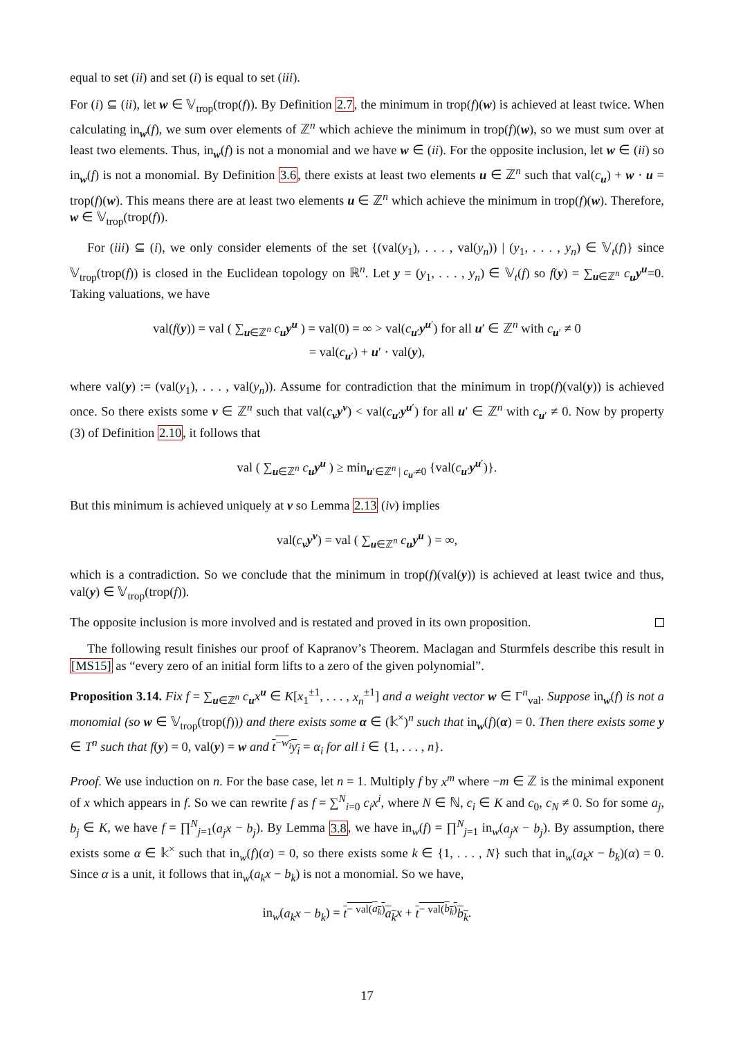equal to set (ii) and set (i) is equal to set (iii).
For (i) ⊆ (ii), let w ∈ 𝕍<sub>trop</sub>(trop(f)). By Definition 2.7, the minimum in trop(f)(w) is achieved at least twice. When calculating in<sub>w</sub>(f), we sum over elements of ℤ<sup>n</sup> which achieve the minimum in trop(f)(w), so we must sum over at least two elements. Thus, in<sub>w</sub>(f) is not a monomial and we have w ∈ (ii). For the opposite inclusion, let w ∈ (ii) so in<sub>w</sub>(f) is not a monomial. By Definition 3.6, there exists at least two elements u ∈ ℤ<sup>n</sup> such that val(c<sub>u</sub>) + w · u = trop(f)(w). This means there are at least two elements u ∈ ℤ<sup>n</sup> which achieve the minimum in trop(f)(w). Therefore, w ∈ 𝕍<sub>trop</sub>(trop(f)).
For (iii) ⊆ (i), we only consider elements of the set {(val(y<sub>1</sub>), . . . , val(y<sub>n</sub>)) | (y<sub>1</sub>, . . . , y<sub>n</sub>) ∈ 𝕍<sub>t</sub>(f)} since 𝕍<sub>trop</sub>(trop(f)) is closed in the Euclidean topology on ℝ<sup>n</sup>. Let y = (y<sub>1</sub>, . . . , y<sub>n</sub>) ∈ 𝕍<sub>t</sub>(f) so f(y) = ∑<sub>u∈ℤ<sup>n</sup></sub> c<sub>u</sub>y<sup>u</sup>=0. Taking valuations, we have
val(f(y)) = val ( ∑<sub>u∈ℤ<sup>n</sup></sub> c<sub>u</sub>y<sup>u</sup> ) = val(0) = ∞ > val(c<sub>u′</sub>y<sup>u′</sup>) for all u′ ∈ ℤ<sup>n</sup> with c<sub>u′</sub> ≠ 0
= val(c<sub>u′</sub>) + u′ · val(y),
where val(y) := (val(y<sub>1</sub>), . . . , val(y<sub>n</sub>)). Assume for contradiction that the minimum in trop(f)(val(y)) is achieved once. So there exists some v ∈ ℤ<sup>n</sup> such that val(c<sub>v</sub>y<sup>v</sup>) < val(c<sub>u′</sub>y<sup>u′</sup>) for all u′ ∈ ℤ<sup>n</sup> with c<sub>u′</sub> ≠ 0. Now by property (3) of Definition 2.10, it follows that
val ( ∑<sub>u∈ℤ<sup>n</sup></sub> c<sub>u</sub>y<sup>u</sup> ) ≥ min<sub>u′∈ℤ<sup>n</sup> | c<sub>u′</sub>≠0</sub> {val(c<sub>u′</sub>y<sup>u′</sup>)}.
But this minimum is achieved uniquely at v so Lemma 2.13 (iv) implies
val(c<sub>v</sub>y<sup>v</sup>) = val ( ∑<sub>u∈ℤ<sup>n</sup></sub> c<sub>u</sub>y<sup>u</sup> ) = ∞,
which is a contradiction. So we conclude that the minimum in trop(f)(val(y)) is achieved at least twice and thus, val(y) ∈ 𝕍<sub>trop</sub>(trop(f)).
The opposite inclusion is more involved and is restated and proved in its own proposition.
The following result finishes our proof of Kapranov’s Theorem. Maclagan and Sturmfels describe this result in [MS15] as “every zero of an initial form lifts to a zero of the given polynomial”.
Proposition 3.14. Fix f = ∑<sub>u∈ℤ<sup>n</sup></sub> c<sub>u</sub>x<sup>u</sup> ∈ K[x<sub>1</sub><sup>±1</sup>, . . . , x<sub>n</sub><sup>±1</sup>] and a weight vector w ∈ Γ<sup>n</sup><sub>val</sub>. Suppose in<sub>w</sub>(f) is not a monomial (so w ∈ 𝕍<sub>trop</sub>(trop(f))) and there exists some α ∈ (𝕜<sup>×</sup>)<sup>n</sup> such that in<sub>w</sub>(f)(α) = 0. Then there exists some y ∈ T<sup>n</sup> such that f(y) = 0, val(y) = w and t<sup>−w<sub>i</sub></sup>y<sub>i</sub> = α<sub>i</sub> for all i ∈ {1, . . . , n}.
Proof. We use induction on n. For the base case, let n = 1. Multiply f by x<sup>m</sup> where −m ∈ ℤ is the minimal exponent of x which appears in f. So we can rewrite f as f = ∑<sup>N</sup><sub>i=0</sub> c<sub>i</sub>x<sup>i</sup>, where N ∈ ℕ, c<sub>i</sub> ∈ K and c<sub>0</sub>, c<sub>N</sub> ≠ 0. So for some a<sub>j</sub>, b<sub>j</sub> ∈ K, we have f = ∏<sup>N</sup><sub>j=1</sub>(a<sub>j</sub>x − b<sub>j</sub>). By Lemma 3.8, we have in<sub>w</sub>(f) = ∏<sup>N</sup><sub>j=1</sub> in<sub>w</sub>(a<sub>j</sub>x − b<sub>j</sub>). By assumption, there exists some α ∈ 𝕜<sup>×</sup> such that in<sub>w</sub>(f)(α) = 0, so there exists some k ∈ {1, . . . , N} such that in<sub>w</sub>(a<sub>k</sub>x − b<sub>k</sub>)(α) = 0. Since α is a unit, it follows that in<sub>w</sub>(a<sub>k</sub>x − b<sub>k</sub>) is not a monomial. So we have,
in<sub>w</sub>(a<sub>k</sub>x − b<sub>k</sub>) = t<sup>− val(a<sub>k</sub>)</sup>a<sub>k</sub> x + t<sup>− val(b<sub>k</sub>)</sup>b<sub>k</sub>.
17